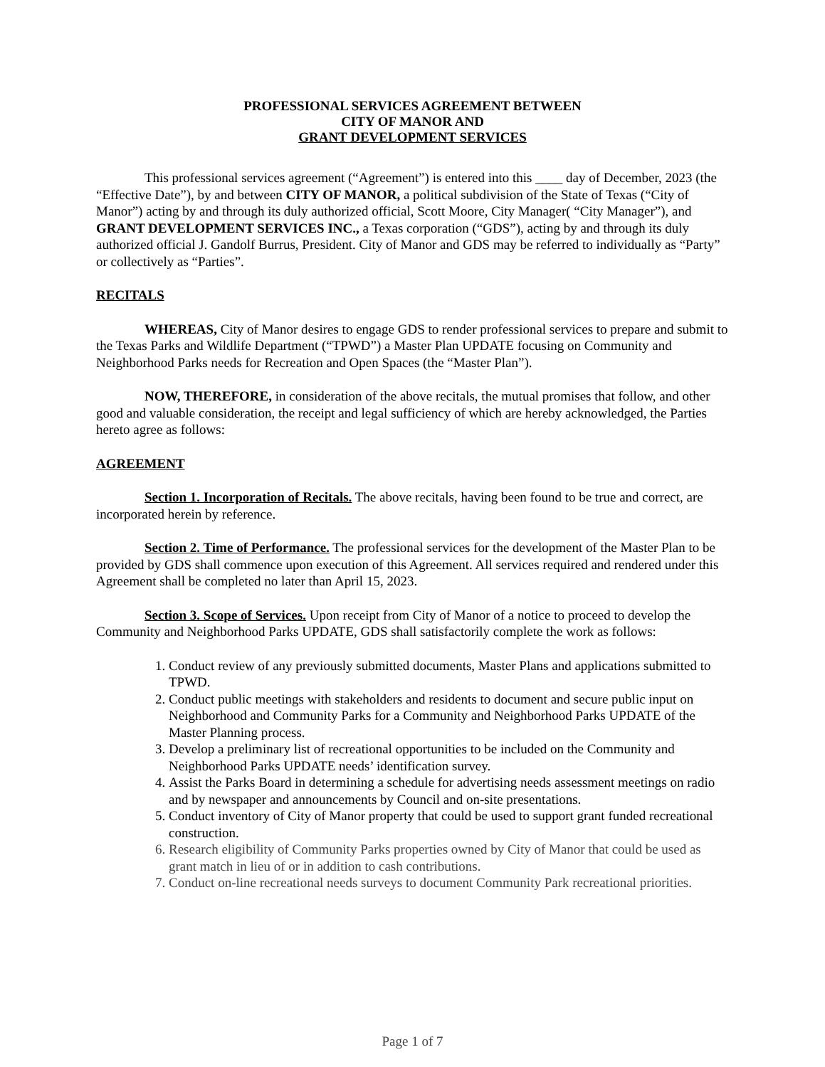PROFESSIONAL SERVICES AGREEMENT BETWEEN
CITY OF MANOR AND
GRANT DEVELOPMENT SERVICES
This professional services agreement (“Agreement”) is entered into this ____ day of December, 2023 (the “Effective Date”), by and between CITY OF MANOR, a political subdivision of the State of Texas (“City of Manor”) acting by and through its duly authorized official, Scott Moore, City Manager( “City Manager”), and GRANT DEVELOPMENT SERVICES INC., a Texas corporation (“GDS”), acting by and through its duly authorized official J. Gandolf Burrus, President. City of Manor and GDS may be referred to individually as “Party” or collectively as “Parties”.
RECITALS
WHEREAS, City of Manor desires to engage GDS to render professional services to prepare and submit to the Texas Parks and Wildlife Department (“TPWD”) a Master Plan UPDATE focusing on Community and Neighborhood Parks needs for Recreation and Open Spaces (the “Master Plan”).
NOW, THEREFORE, in consideration of the above recitals, the mutual promises that follow, and other good and valuable consideration, the receipt and legal sufficiency of which are hereby acknowledged, the Parties hereto agree as follows:
AGREEMENT
Section 1. Incorporation of Recitals. The above recitals, having been found to be true and correct, are incorporated herein by reference.
Section 2. Time of Performance. The professional services for the development of the Master Plan to be provided by GDS shall commence upon execution of this Agreement. All services required and rendered under this Agreement shall be completed no later than April 15, 2023.
Section 3. Scope of Services. Upon receipt from City of Manor of a notice to proceed to develop the Community and Neighborhood Parks UPDATE, GDS shall satisfactorily complete the work as follows:
1. Conduct review of any previously submitted documents, Master Plans and applications submitted to TPWD.
2. Conduct public meetings with stakeholders and residents to document and secure public input on Neighborhood and Community Parks for a Community and Neighborhood Parks UPDATE of the Master Planning process.
3. Develop a preliminary list of recreational opportunities to be included on the Community and Neighborhood Parks UPDATE needs’ identification survey.
4. Assist the Parks Board in determining a schedule for advertising needs assessment meetings on radio and by newspaper and announcements by Council and on-site presentations.
5. Conduct inventory of City of Manor property that could be used to support grant funded recreational construction.
6. Research eligibility of Community Parks properties owned by City of Manor that could be used as grant match in lieu of or in addition to cash contributions.
7. Conduct on-line recreational needs surveys to document Community Park recreational priorities.
Page 1 of 7